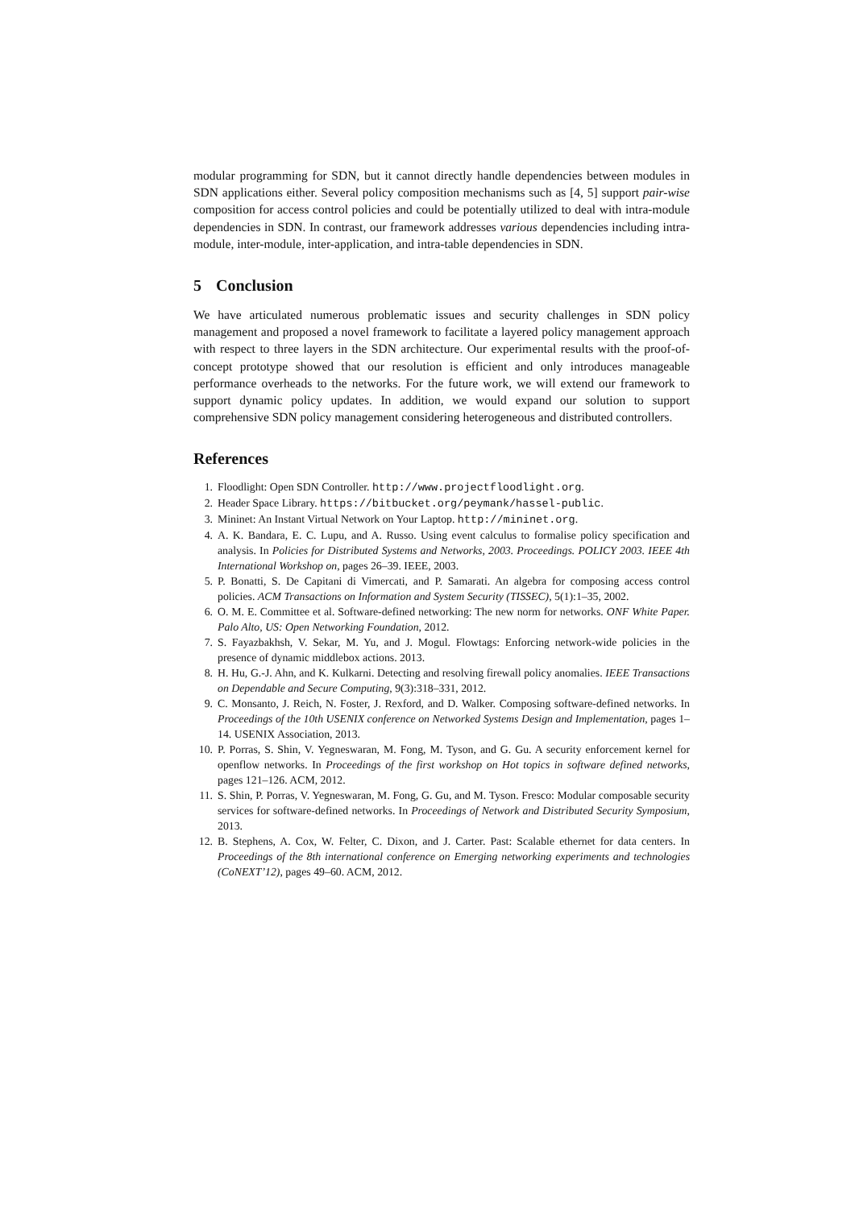modular programming for SDN, but it cannot directly handle dependencies between modules in SDN applications either. Several policy composition mechanisms such as [4, 5] support pair-wise composition for access control policies and could be potentially utilized to deal with intra-module dependencies in SDN. In contrast, our framework addresses various dependencies including intra-module, inter-module, inter-application, and intra-table dependencies in SDN.
5 Conclusion
We have articulated numerous problematic issues and security challenges in SDN policy management and proposed a novel framework to facilitate a layered policy management approach with respect to three layers in the SDN architecture. Our experimental results with the proof-of-concept prototype showed that our resolution is efficient and only introduces manageable performance overheads to the networks. For the future work, we will extend our framework to support dynamic policy updates. In addition, we would expand our solution to support comprehensive SDN policy management considering heterogeneous and distributed controllers.
References
1. Floodlight: Open SDN Controller. http://www.projectfloodlight.org.
2. Header Space Library. https://bitbucket.org/peymank/hassel-public.
3. Mininet: An Instant Virtual Network on Your Laptop. http://mininet.org.
4. A. K. Bandara, E. C. Lupu, and A. Russo. Using event calculus to formalise policy specification and analysis. In Policies for Distributed Systems and Networks, 2003. Proceedings. POLICY 2003. IEEE 4th International Workshop on, pages 26–39. IEEE, 2003.
5. P. Bonatti, S. De Capitani di Vimercati, and P. Samarati. An algebra for composing access control policies. ACM Transactions on Information and System Security (TISSEC), 5(1):1–35, 2002.
6. O. M. E. Committee et al. Software-defined networking: The new norm for networks. ONF White Paper. Palo Alto, US: Open Networking Foundation, 2012.
7. S. Fayazbakhsh, V. Sekar, M. Yu, and J. Mogul. Flowtags: Enforcing network-wide policies in the presence of dynamic middlebox actions. 2013.
8. H. Hu, G.-J. Ahn, and K. Kulkarni. Detecting and resolving firewall policy anomalies. IEEE Transactions on Dependable and Secure Computing, 9(3):318–331, 2012.
9. C. Monsanto, J. Reich, N. Foster, J. Rexford, and D. Walker. Composing software-defined networks. In Proceedings of the 10th USENIX conference on Networked Systems Design and Implementation, pages 1–14. USENIX Association, 2013.
10. P. Porras, S. Shin, V. Yegneswaran, M. Fong, M. Tyson, and G. Gu. A security enforcement kernel for openflow networks. In Proceedings of the first workshop on Hot topics in software defined networks, pages 121–126. ACM, 2012.
11. S. Shin, P. Porras, V. Yegneswaran, M. Fong, G. Gu, and M. Tyson. Fresco: Modular composable security services for software-defined networks. In Proceedings of Network and Distributed Security Symposium, 2013.
12. B. Stephens, A. Cox, W. Felter, C. Dixon, and J. Carter. Past: Scalable ethernet for data centers. In Proceedings of the 8th international conference on Emerging networking experiments and technologies (CoNEXT’12), pages 49–60. ACM, 2012.